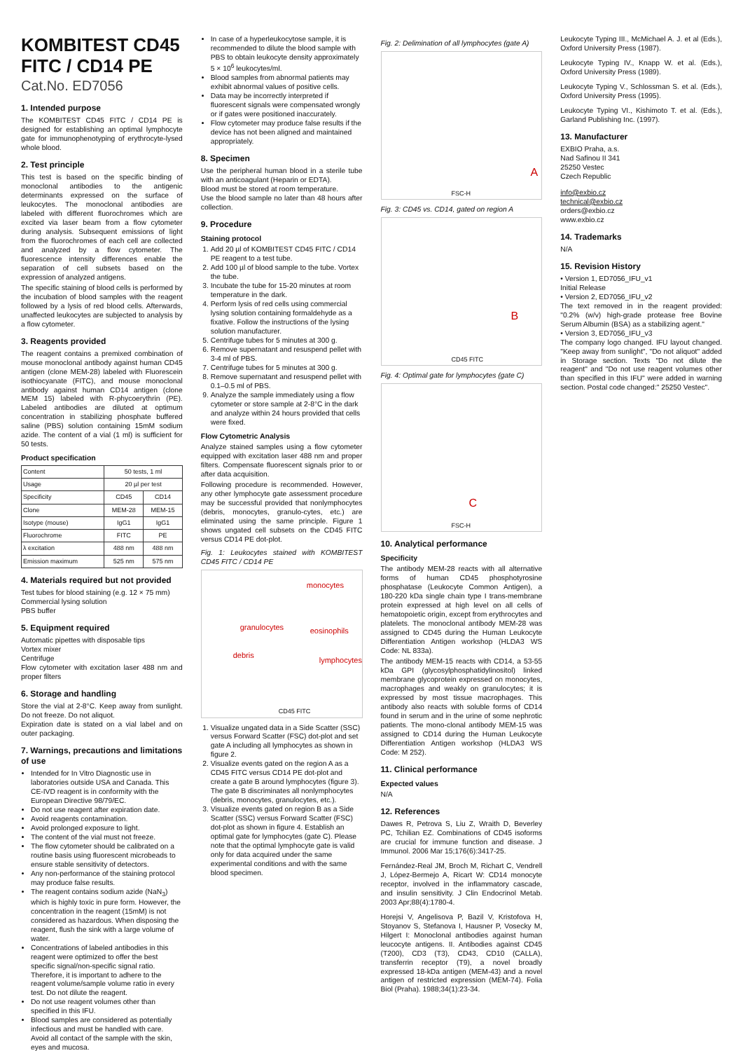KOMBITEST CD45 FITC / CD14 PE
Cat.No. ED7056
1. Intended purpose
The KOMBITEST CD45 FITC / CD14 PE is designed for establishing an optimal lymphocyte gate for immunophenotyping of erythrocyte-lysed whole blood.
2. Test principle
This test is based on the specific binding of monoclonal antibodies to the antigenic determinants expressed on the surface of leukocytes. The monoclonal antibodies are labeled with different fluorochromes which are excited via laser beam from a flow cytometer during analysis. Subsequent emissions of light from the fluorochromes of each cell are collected and analyzed by a flow cytometer. The fluorescence intensity differences enable the separation of cell subsets based on the expression of analyzed antigens.
The specific staining of blood cells is performed by the incubation of blood samples with the reagent followed by a lysis of red blood cells. Afterwards, unaffected leukocytes are subjected to analysis by a flow cytometer.
3. Reagents provided
The reagent contains a premixed combination of mouse monoclonal antibody against human CD45 antigen (clone MEM-28) labeled with Fluorescein isothiocyanate (FITC), and mouse monoclonal antibody against human CD14 antigen (clone MEM 15) labeled with R-phycoerythrin (PE). Labeled antibodies are diluted at optimum concentration in stabilizing phosphate buffered saline (PBS) solution containing 15mM sodium azide. The content of a vial (1 ml) is sufficient for 50 tests.
Product specification
| Content | 50 tests, 1 ml | |
| Usage | 20 µl per test | |
| Specificity | CD45 | CD14 |
| Clone | MEM-28 | MEM-15 |
| Isotype (mouse) | IgG1 | IgG1 |
| Fluorochrome | FITC | PE |
| λ excitation | 488 nm | 488 nm |
| Emission maximum | 525 nm | 575 nm |
4. Materials required but not provided
Test tubes for blood staining (e.g. 12 × 75 mm)
Commercial lysing solution
PBS buffer
5. Equipment required
Automatic pipettes with disposable tips
Vortex mixer
Centrifuge
Flow cytometer with excitation laser 488 nm and proper filters
6. Storage and handling
Store the vial at 2-8°C. Keep away from sunlight. Do not freeze. Do not aliquot.
Expiration date is stated on a vial label and on outer packaging.
7. Warnings, precautions and limitations of use
Intended for In Vitro Diagnostic use in laboratories outside USA and Canada. This CE-IVD reagent is in conformity with the European Directive 98/79/EC.
Do not use reagent after expiration date.
Avoid reagents contamination.
Avoid prolonged exposure to light.
The content of the vial must not freeze.
The flow cytometer should be calibrated on a routine basis using fluorescent microbeads to ensure stable sensitivity of detectors.
Any non-performance of the staining protocol may produce false results.
The reagent contains sodium azide (NaN<sub>3</sub>) which is highly toxic in pure form. However, the concentration in the reagent (15mM) is not considered as hazardous. When disposing the reagent, flush the sink with a large volume of water.
Concentrations of labeled antibodies in this reagent were optimized to offer the best specific signal/non-specific signal ratio. Therefore, it is important to adhere to the reagent volume/sample volume ratio in every test. Do not dilute the reagent.
Do not use reagent volumes other than specified in this IFU.
Blood samples are considered as potentially infectious and must be handled with care. Avoid all contact of the sample with the skin, eyes and mucosa.
In case of a hyperleukocytose sample, it is recommended to dilute the blood sample with PBS to obtain leukocyte density approximately 5 × 10<sup>6</sup> leukocytes/ml.
Blood samples from abnormal patients may exhibit abnormal values of positive cells.
Data may be incorrectly interpreted if fluorescent signals were compensated wrongly or if gates were positioned inaccurately.
Flow cytometer may produce false results if the device has not been aligned and maintained appropriately.
8. Specimen
Use the peripheral human blood in a sterile tube with an anticoagulant (Heparin or EDTA).
Blood must be stored at room temperature.
Use the blood sample no later than 48 hours after collection.
9. Procedure
Staining protocol
1. Add 20 µl of KOMBITEST CD45 FITC / CD14 PE reagent to a test tube.
2. Add 100 µl of blood sample to the tube. Vortex the tube.
3. Incubate the tube for 15-20 minutes at room temperature in the dark.
4. Perform lysis of red cells using commercial lysing solution containing formaldehyde as a fixative. Follow the instructions of the lysing solution manufacturer.
5. Centrifuge tubes for 5 minutes at 300 g.
6. Remove supernatant and resuspend pellet with 3-4 ml of PBS.
7. Centrifuge tubes for 5 minutes at 300 g.
8. Remove supernatant and resuspend pellet with 0.1–0.5 ml of PBS.
9. Analyze the sample immediately using a flow cytometer or store sample at 2-8°C in the dark and analyze within 24 hours provided that cells were fixed.
Flow Cytometric Analysis
Analyze stained samples using a flow cytometer equipped with excitation laser 488 nm and proper filters. Compensate fluorescent signals prior to or after data acquisition.
Following procedure is recommended. However, any other lymphocyte gate assessment procedure may be successful provided that nonlymphocytes (debris, monocytes, granulo-cytes, etc.) are eliminated using the same principle. Figure 1 shows ungated cell subsets on the CD45 FITC versus CD14 PE dot-plot.
Fig. 1: Leukocytes stained with KOMBITEST CD45 FITC / CD14 PE
monocytes
granulocytes eosinophils
debris
lymphocytes
CD45 FITC
1. Visualize ungated data in a Side Scatter (SSC) versus Forward Scatter (FSC) dot-plot and set gate A including all lymphocytes as shown in figure 2.
2. Visualize events gated on the region A as a CD45 FITC versus CD14 PE dot-plot and create a gate B around lymphocytes (figure 3). The gate B discriminates all nonlymphocytes (debris, monocytes, granulocytes, etc.).
3. Visualize events gated on region B as a Side Scatter (SSC) versus Forward Scatter (FSC) dot-plot as shown in figure 4. Establish an optimal gate for lymphocytes (gate C). Please note that the optimal lymphocyte gate is valid only for data acquired under the same experimental conditions and with the same blood specimen.
Fig. 2: Delimination of all lymphocytes (gate A)
A
FSC-H
Fig. 3: CD45 vs. CD14, gated on region A
B
CD45 FITC
Fig. 4: Optimal gate for lymphocytes (gate C)
C
FSC-H
10. Analytical performance
Specificity
The antibody MEM-28 reacts with all alternative forms of human CD45 phosphotyrosine phosphatase (Leukocyte Common Antigen), a 180-220 kDa single chain type I trans-membrane protein expressed at high level on all cells of hematopoietic origin, except from erythrocytes and platelets. The monoclonal antibody MEM-28 was assigned to CD45 during the Human Leukocyte Differentiation Antigen workshop (HLDA3 WS Code: NL 833a).
The antibody MEM-15 reacts with CD14, a 53-55 kDa GPI (glycosylphosphatidylinositol) linked membrane glycoprotein expressed on monocytes, macrophages and weakly on granulocytes; it is expressed by most tissue macrophages. This antibody also reacts with soluble forms of CD14 found in serum and in the urine of some nephrotic patients. The mono-clonal antibody MEM-15 was assigned to CD14 during the Human Leukocyte Differentiation Antigen workshop (HLDA3 WS Code: M 252).
11. Clinical performance
Expected values
N/A
12. References
Dawes R, Petrova S, Liu Z, Wraith D, Beverley PC, Tchilian EZ. Combinations of CD45 isoforms are crucial for immune function and disease. J Immunol. 2006 Mar 15;176(6):3417-25.
Fernández-Real JM, Broch M, Richart C, Vendrell J, López-Bermejo A, Ricart W: CD14 monocyte receptor, involved in the inflammatory cascade, and insulin sensitivity. J Clin Endocrinol Metab. 2003 Apr;88(4):1780-4.
Horejsi V, Angelisova P, Bazil V, Kristofova H, Stoyanov S, Stefanova I, Hausner P, Vosecky M, Hilgert I: Monoclonal antibodies against human leucocyte antigens. II. Antibodies against CD45 (T200), CD3 (T3), CD43, CD10 (CALLA), transferrin receptor (T9), a novel broadly expressed 18-kDa antigen (MEM-43) and a novel antigen of restricted expression (MEM-74). Folia Biol (Praha). 1988;34(1):23-34.
Leukocyte Typing III., McMichael A. J. et al (Eds.), Oxford University Press (1987).
Leukocyte Typing IV., Knapp W. et al. (Eds.), Oxford University Press (1989).
Leukocyte Typing V., Schlossman S. et al. (Eds.), Oxford University Press (1995).
Leukocyte Typing VI., Kishimoto T. et al. (Eds.), Garland Publishing Inc. (1997).
13. Manufacturer
EXBIO Praha, a.s.
Nad Safinou II 341
25250 Vestec
Czech Republic
info@exbio.cz
technical@exbio.cz
orders@exbio.cz
www.exbio.cz
14. Trademarks
N/A
15. Revision History
• Version 1, ED7056_IFU_v1
Initial Release
• Version 2, ED7056_IFU_v2
The text removed in in the reagent provided: "0.2% (w/v) high-grade protease free Bovine Serum Albumin (BSA) as a stabilizing agent."
• Version 3, ED7056_IFU_v3
The company logo changed. IFU layout changed. "Keep away from sunlight", "Do not aliquot" added in Storage section. Texts "Do not dilute the reagent" and "Do not use reagent volumes other than specified in this IFU" were added in warning section. Postal code changed:" 25250 Vestec".